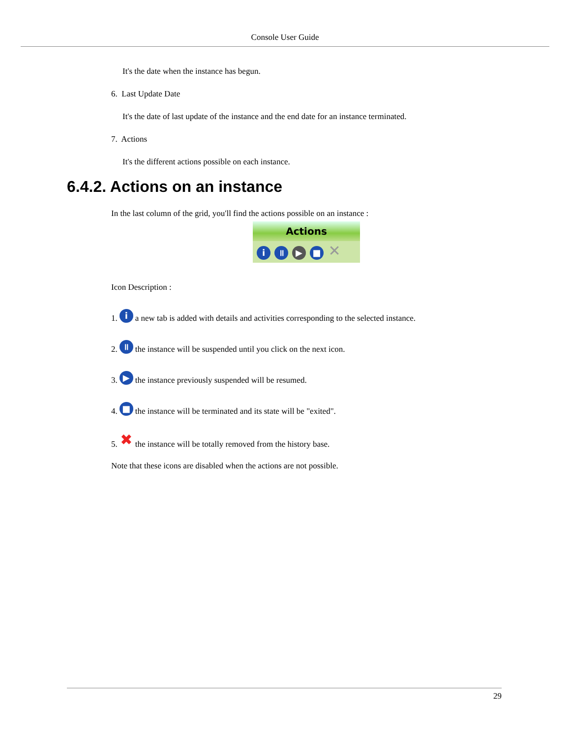Console User Guide
It's the date when the instance has begun.
6. Last Update Date
It's the date of last update of the instance and the end date for an instance terminated.
7. Actions
It's the different actions possible on each instance.
6.4.2. Actions on an instance
In the last column of the grid, you'll find the actions possible on an instance :
Actions
i ॥ ▶ ■ ✕
Icon Description :
1. i a new tab is added with details and activities corresponding to the selected instance.
2. ॥ the instance will be suspended until you click on the next icon.
3. ▶ the instance previously suspended will be resumed.
4. ■ the instance will be terminated and its state will be "exited".
5. ✖ the instance will be totally removed from the history base.
Note that these icons are disabled when the actions are not possible.
29